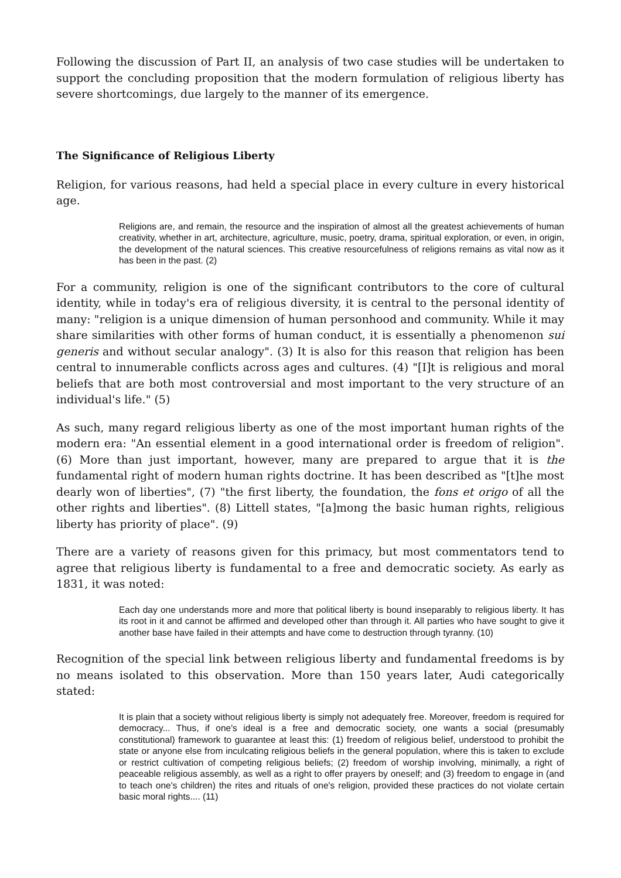Following the discussion of Part II, an analysis of two case studies will be undertaken to support the concluding proposition that the modern formulation of religious liberty has severe shortcomings, due largely to the manner of its emergence.
The Significance of Religious Liberty
Religion, for various reasons, had held a special place in every culture in every historical age.
Religions are, and remain, the resource and the inspiration of almost all the greatest achievements of human creativity, whether in art, architecture, agriculture, music, poetry, drama, spiritual exploration, or even, in origin, the development of the natural sciences. This creative resourcefulness of religions remains as vital now as it has been in the past. (2)
For a community, religion is one of the significant contributors to the core of cultural identity, while in today's era of religious diversity, it is central to the personal identity of many: "religion is a unique dimension of human personhood and community. While it may share similarities with other forms of human conduct, it is essentially a phenomenon sui generis and without secular analogy". (3) It is also for this reason that religion has been central to innumerable conflicts across ages and cultures. (4) "[I]t is religious and moral beliefs that are both most controversial and most important to the very structure of an individual's life." (5)
As such, many regard religious liberty as one of the most important human rights of the modern era: "An essential element in a good international order is freedom of religion". (6) More than just important, however, many are prepared to argue that it is the fundamental right of modern human rights doctrine. It has been described as "[t]he most dearly won of liberties", (7) "the first liberty, the foundation, the fons et origo of all the other rights and liberties". (8) Littell states, "[a]mong the basic human rights, religious liberty has priority of place". (9)
There are a variety of reasons given for this primacy, but most commentators tend to agree that religious liberty is fundamental to a free and democratic society. As early as 1831, it was noted:
Each day one understands more and more that political liberty is bound inseparably to religious liberty. It has its root in it and cannot be affirmed and developed other than through it. All parties who have sought to give it another base have failed in their attempts and have come to destruction through tyranny. (10)
Recognition of the special link between religious liberty and fundamental freedoms is by no means isolated to this observation. More than 150 years later, Audi categorically stated:
It is plain that a society without religious liberty is simply not adequately free. Moreover, freedom is required for democracy... Thus, if one's ideal is a free and democratic society, one wants a social (presumably constitutional) framework to guarantee at least this: (1) freedom of religious belief, understood to prohibit the state or anyone else from inculcating religious beliefs in the general population, where this is taken to exclude or restrict cultivation of competing religious beliefs; (2) freedom of worship involving, minimally, a right of peaceable religious assembly, as well as a right to offer prayers by oneself; and (3) freedom to engage in (and to teach one's children) the rites and rituals of one's religion, provided these practices do not violate certain basic moral rights.... (11)